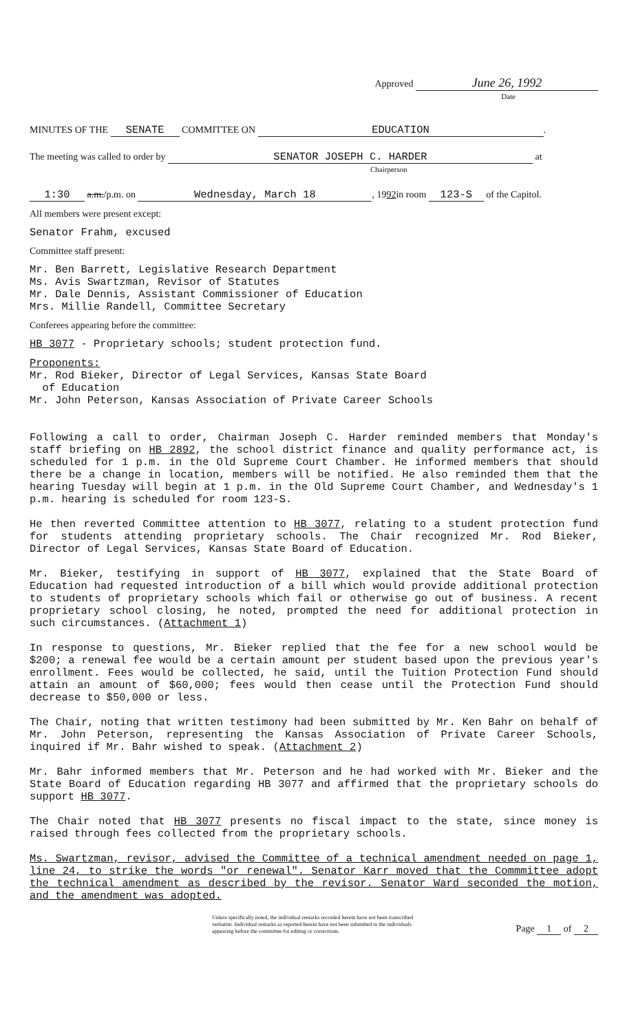Approved June 26, 1992
Date
MINUTES OF THE SENATE COMMITTEE ON EDUCATION.
The meeting was called to order by SENATOR JOSEPH C. HARDER at
Chairperson
1:30 a.m./p.m. on Wednesday, March 18, 1992in room 123-S of the Capitol.
All members were present except:
Senator Frahm, excused
Committee staff present:
Mr. Ben Barrett, Legislative Research Department
Ms. Avis Swartzman, Revisor of Statutes
Mr. Dale Dennis, Assistant Commissioner of Education
Mrs. Millie Randell, Committee Secretary
Conferees appearing before the committee:
HB 3077 - Proprietary schools; student protection fund.
Proponents:
Mr. Rod Bieker, Director of Legal Services, Kansas State Board
of Education
Mr. John Peterson, Kansas Association of Private Career Schools
Following a call to order, Chairman Joseph C. Harder reminded members that Monday's staff briefing on HB 2892, the school district finance and quality performance act, is scheduled for 1 p.m. in the Old Supreme Court Chamber. He informed members that should there be a change in location, members will be notified. He also reminded them that the hearing Tuesday will begin at 1 p.m. in the Old Supreme Court Chamber, and Wednesday's 1 p.m. hearing is scheduled for room 123-S.
He then reverted Committee attention to HB 3077, relating to a student protection fund for students attending proprietary schools. The Chair recognized Mr. Rod Bieker, Director of Legal Services, Kansas State Board of Education.
Mr. Bieker, testifying in support of HB 3077, explained that the State Board of Education had requested introduction of a bill which would provide additional protection to students of proprietary schools which fail or otherwise go out of business. A recent proprietary school closing, he noted, prompted the need for additional protection in such circumstances. (Attachment 1)
In response to questions, Mr. Bieker replied that the fee for a new school would be $200; a renewal fee would be a certain amount per student based upon the previous year's enrollment. Fees would be collected, he said, until the Tuition Protection Fund should attain an amount of $60,000; fees would then cease until the Protection Fund should decrease to $50,000 or less.
The Chair, noting that written testimony had been submitted by Mr. Ken Bahr on behalf of Mr. John Peterson, representing the Kansas Association of Private Career Schools, inquired if Mr. Bahr wished to speak. (Attachment 2)
Mr. Bahr informed members that Mr. Peterson and he had worked with Mr. Bieker and the State Board of Education regarding HB 3077 and affirmed that the proprietary schools do support HB 3077.
The Chair noted that HB 3077 presents no fiscal impact to the state, since money is raised through fees collected from the proprietary schools.
Ms. Swartzman, revisor, advised the Committee of a technical amendment needed on page 1, line 24, to strike the words "or renewal". Senator Karr moved that the Commmittee adopt the technical amendment as described by the revisor. Senator Ward seconded the motion, and the amendment was adopted.
Unless specifically noted, the individual remarks recorded herein have not been transcribed verbatim. Individual remarks as reported herein have not been submitted to the individuals appearing before the committee for editing or corrections.
Page 1 of 2